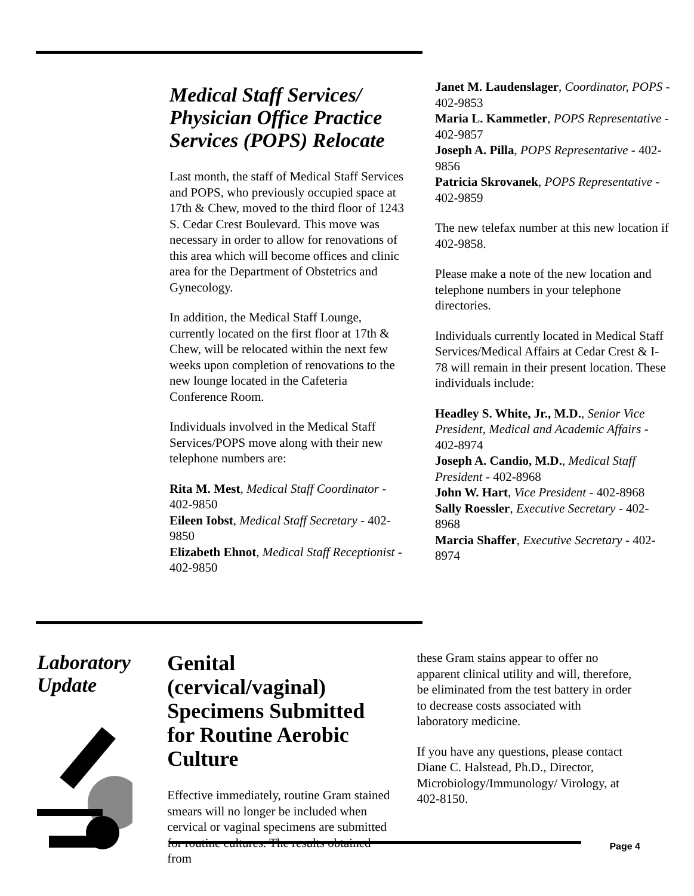Medical Staff Services/ Physician Office Practice Services (POPS) Relocate
Last month, the staff of Medical Staff Services and POPS, who previously occupied space at 17th & Chew, moved to the third floor of 1243 S. Cedar Crest Boulevard. This move was necessary in order to allow for renovations of this area which will become offices and clinic area for the Department of Obstetrics and Gynecology.
In addition, the Medical Staff Lounge, currently located on the first floor at 17th & Chew, will be relocated within the next few weeks upon completion of renovations to the new lounge located in the Cafeteria Conference Room.
Individuals involved in the Medical Staff Services/POPS move along with their new telephone numbers are:
Rita M. Mest, Medical Staff Coordinator - 402-9850
Eileen Iobst, Medical Staff Secretary - 402-9850
Elizabeth Ehnot, Medical Staff Receptionist - 402-9850
Janet M. Laudenslager, Coordinator, POPS - 402-9853
Maria L. Kammetler, POPS Representative - 402-9857
Joseph A. Pilla, POPS Representative - 402-9856
Patricia Skrovanek, POPS Representative - 402-9859
The new telefax number at this new location if 402-9858.
Please make a note of the new location and telephone numbers in your telephone directories.
Individuals currently located in Medical Staff Services/Medical Affairs at Cedar Crest & I-78 will remain in their present location. These individuals include:
Headley S. White, Jr., M.D., Senior Vice President, Medical and Academic Affairs - 402-8974
Joseph A. Candio, M.D., Medical Staff President - 402-8968
John W. Hart, Vice President - 402-8968
Sally Roessler, Executive Secretary - 402-8968
Marcia Shaffer, Executive Secretary - 402-8974
Laboratory Update
Genital (cervical/vaginal) Specimens Submitted for Routine Aerobic Culture
Effective immediately, routine Gram stained smears will no longer be included when cervical or vaginal specimens are submitted for routine cultures. The results obtained from
these Gram stains appear to offer no apparent clinical utility and will, therefore, be eliminated from the test battery in order to decrease costs associated with laboratory medicine.
If you have any questions, please contact Diane C. Halstead, Ph.D., Director, Microbiology/Immunology/ Virology, at 402-8150.
Page 4